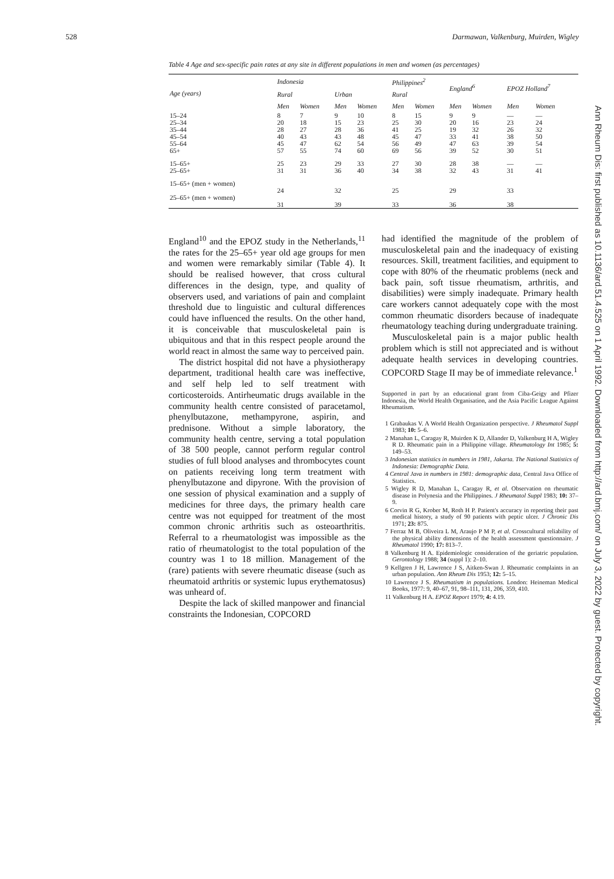528 Darmawan, Valkenburg, Muirden, Wigley
Table 4 Age and sex-specific pain rates at any site in different populations in men and women (as percentages)
| Age (years) | Indonesia | | | | Philippines<sup>2</sup> | | England<sup>6</sup> | | EPOZ Holland<sup>7</sup> | |
| --- | --- | --- | --- | --- | --- | --- | --- | --- | --- | --- |
| | Rural | | Urban | | Rural | | | | | |
| | Men | Women | Men | Women | Men | Women | Men | Women | Men | Women |
| 15–24 | 8 | 7 | 9 | 10 | 8 | 15 | 9 | 9 | — | — |
| 25–34 | 20 | 18 | 15 | 23 | 25 | 30 | 20 | 16 | 23 | 24 |
| 35–44 | 28 | 27 | 28 | 36 | 41 | 25 | 19 | 32 | 26 | 32 |
| 45–54 | 40 | 43 | 43 | 48 | 45 | 47 | 33 | 41 | 38 | 50 |
| 55–64 | 45 | 47 | 62 | 54 | 56 | 49 | 47 | 63 | 39 | 54 |
| 65+ | 57 | 55 | 74 | 60 | 69 | 56 | 39 | 52 | 30 | 51 |
| 15–65+ | 25 | 23 | 29 | 33 | 27 | 30 | 28 | 38 | — | — |
| 25–65+ | 31 | 31 | 36 | 40 | 34 | 38 | 32 | 43 | 31 | 41 |
| 15–65+ (men + women) | 24 | | 32 | | 25 | | 29 | | 33 | |
| 25–65+ (men + women) | 31 | | 39 | | 33 | | 36 | | 38 | |
England<sup>10</sup> and the EPOZ study in the Netherlands,<sup>11</sup> the rates for the 25–65+ year old age groups for men and women were remarkably similar (Table 4). It should be realised however, that cross cultural differences in the design, type, and quality of observers used, and variations of pain and complaint threshold due to linguistic and cultural differences could have influenced the results. On the other hand, it is conceivable that musculoskeletal pain is ubiquitous and that in this respect people around the world react in almost the same way to perceived pain.
The district hospital did not have a physiotherapy department, traditional health care was ineffective, and self help led to self treatment with corticosteroids. Antirheumatic drugs available in the community health centre consisted of paracetamol, phenylbutazone, methampyrone, aspirin, and prednisone. Without a simple laboratory, the community health centre, serving a total population of 38 500 people, cannot perform regular control studies of full blood analyses and thrombocytes count on patients receiving long term treatment with phenylbutazone and dipyrone. With the provision of one session of physical examination and a supply of medicines for three days, the primary health care centre was not equipped for treatment of the most common chronic arthritis such as osteoarthritis. Referral to a rheumatologist was impossible as the ratio of rheumatologist to the total population of the country was 1 to 18 million. Management of the (rare) patients with severe rheumatic disease (such as rheumatoid arthritis or systemic lupus erythematosus) was unheard of.
Despite the lack of skilled manpower and financial constraints the Indonesian, COPCORD
had identified the magnitude of the problem of musculoskeletal pain and the inadequacy of existing resources. Skill, treatment facilities, and equipment to cope with 80% of the rheumatic problems (neck and back pain, soft tissue rheumatism, arthritis, and disabilities) were simply inadequate. Primary health care workers cannot adequately cope with the most common rheumatic disorders because of inadequate rheumatology teaching during undergraduate training.
Musculoskeletal pain is a major public health problem which is still not appreciated and is without adequate health services in developing countries. COPCORD Stage II may be of immediate relevance.<sup>1</sup>
Supported in part by an educational grant from Ciba-Geigy and Pfizer Indonesia, the World Health Organisation, and the Asia Pacific League Against Rheumatism.
1 Grabaukas V. A World Health Organization perspective. J Rheumatol Suppl 1983; 10: 5–6.
2 Manahan L, Caragay R, Muirden K D, Allander D, Valkenburg H A, Wigley R D. Rheumatic pain in a Philippine village. Rheumatology Int 1985; 5: 149–53.
3 Indonesian statistics in numbers in 1981, Jakarta. The National Statistics of Indonesia: Demographic Data.
4 Central Java in numbers in 1981: demographic data, Central Java Office of Statistics.
5 Wigley R D, Manahan L, Caragay R, et al. Observation on rheumatic disease in Polynesia and the Philippines. J Rheumatol Suppl 1983; 10: 37–9.
6 Corvin R G, Krober M, Roth H P. Patient's accuracy in reporting their past medical history, a study of 90 patients with peptic ulcer. J Chronic Dis 1971; 23: 875.
7 Ferraz M B, Oliveira L M, Araujo P M P, et al. Crosscultural reliability of the physical ability dimensions of the health assessment questionnaire. J Rheumatol 1990; 17: 813–7.
8 Valkenburg H A. Epidemiologic consideration of the geriatric population. Gerontology 1988; 34 (suppl 1): 2–10.
9 Kellgren J H, Lawrence J S, Aitken-Swan J. Rheumatic complaints in an urban population. Ann Rheum Dis 1953; 12: 5–15.
10 Lawrence J S. Rheumatism in populations. London: Heineman Medical Books, 1977: 9, 40–67, 91, 98–111, 131, 206, 359, 410.
11 Valkenburg H A. EPOZ Report 1979; 4: 4.19.
Ann Rheum Dis: first published as 10.1136/ard.51.4.525 on 1 April 1992. Downloaded from http://ard.bmj.com/ on July 3, 2022 by guest. Protected by copyright.